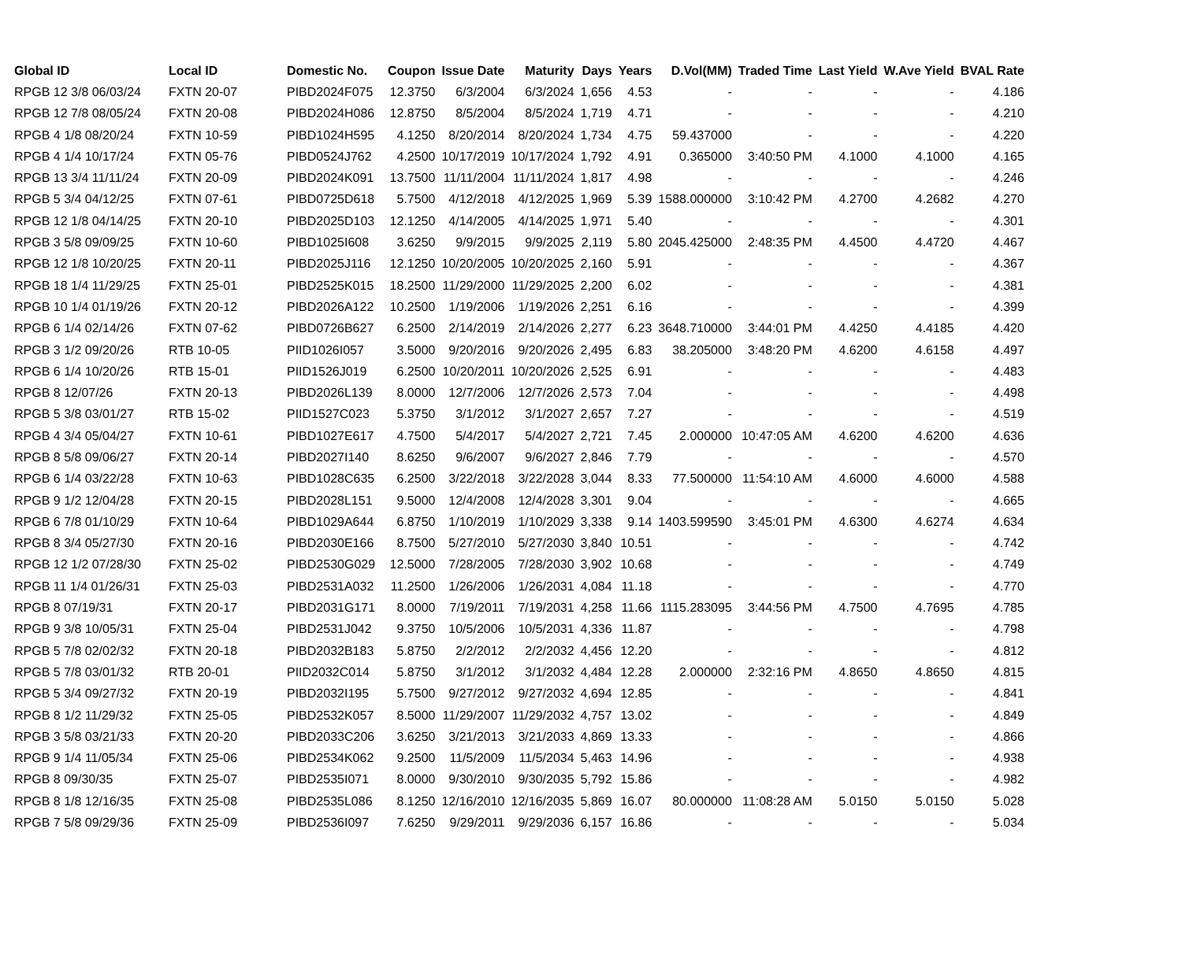| Global ID | Local ID | Domestic No. | Coupon | Issue Date | Maturity | Days | Years | D.Vol(MM) | Traded Time | Last Yield | W.Ave Yield | BVAL Rate |
| --- | --- | --- | --- | --- | --- | --- | --- | --- | --- | --- | --- | --- |
| RPGB 12 3/8 06/03/24 | FXTN 20-07 | PIBD2024F075 | 12.3750 | 6/3/2004 | 6/3/2024 | 1,656 | 4.53 | - | - | - | - | 4.186 |
| RPGB 12 7/8 08/05/24 | FXTN 20-08 | PIBD2024H086 | 12.8750 | 8/5/2004 | 8/5/2024 | 1,719 | 4.71 | - | - | - | - | 4.210 |
| RPGB 4 1/8 08/20/24 | FXTN 10-59 | PIBD1024H595 | 4.1250 | 8/20/2014 | 8/20/2024 | 1,734 | 4.75 | 59.437000 | - | - | - | 4.220 |
| RPGB 4 1/4 10/17/24 | FXTN 05-76 | PIBD0524J762 | 4.2500 | 10/17/2019 | 10/17/2024 | 1,792 | 4.91 | 0.365000 | 3:40:50 PM | 4.1000 | 4.1000 | 4.165 |
| RPGB 13 3/4 11/11/24 | FXTN 20-09 | PIBD2024K091 | 13.7500 | 11/11/2004 | 11/11/2024 | 1,817 | 4.98 | - | - | - | - | 4.246 |
| RPGB 5 3/4 04/12/25 | FXTN 07-61 | PIBD0725D618 | 5.7500 | 4/12/2018 | 4/12/2025 | 1,969 | 5.39 | 1588.000000 | 3:10:42 PM | 4.2700 | 4.2682 | 4.270 |
| RPGB 12 1/8 04/14/25 | FXTN 20-10 | PIBD2025D103 | 12.1250 | 4/14/2005 | 4/14/2025 | 1,971 | 5.40 | - | - | - | - | 4.301 |
| RPGB 3 5/8 09/09/25 | FXTN 10-60 | PIBD1025I608 | 3.6250 | 9/9/2015 | 9/9/2025 | 2,119 | 5.80 | 2045.425000 | 2:48:35 PM | 4.4500 | 4.4720 | 4.467 |
| RPGB 12 1/8 10/20/25 | FXTN 20-11 | PIBD2025J116 | 12.1250 | 10/20/2005 | 10/20/2025 | 2,160 | 5.91 | - | - | - | - | 4.367 |
| RPGB 18 1/4 11/29/25 | FXTN 25-01 | PIBD2525K015 | 18.2500 | 11/29/2000 | 11/29/2025 | 2,200 | 6.02 | - | - | - | - | 4.381 |
| RPGB 10 1/4 01/19/26 | FXTN 20-12 | PIBD2026A122 | 10.2500 | 1/19/2006 | 1/19/2026 | 2,251 | 6.16 | - | - | - | - | 4.399 |
| RPGB 6 1/4 02/14/26 | FXTN 07-62 | PIBD0726B627 | 6.2500 | 2/14/2019 | 2/14/2026 | 2,277 | 6.23 | 3648.710000 | 3:44:01 PM | 4.4250 | 4.4185 | 4.420 |
| RPGB 3 1/2 09/20/26 | RTB 10-05 | PIID1026I057 | 3.5000 | 9/20/2016 | 9/20/2026 | 2,495 | 6.83 | 38.205000 | 3:48:20 PM | 4.6200 | 4.6158 | 4.497 |
| RPGB 6 1/4 10/20/26 | RTB 15-01 | PIID1526J019 | 6.2500 | 10/20/2011 | 10/20/2026 | 2,525 | 6.91 | - | - | - | - | 4.483 |
| RPGB 8 12/07/26 | FXTN 20-13 | PIBD2026L139 | 8.0000 | 12/7/2006 | 12/7/2026 | 2,573 | 7.04 | - | - | - | - | 4.498 |
| RPGB 5 3/8 03/01/27 | RTB 15-02 | PIID1527C023 | 5.3750 | 3/1/2012 | 3/1/2027 | 2,657 | 7.27 | - | - | - | - | 4.519 |
| RPGB 4 3/4 05/04/27 | FXTN 10-61 | PIBD1027E617 | 4.7500 | 5/4/2017 | 5/4/2027 | 2,721 | 7.45 | 2.000000 | 10:47:05 AM | 4.6200 | 4.6200 | 4.636 |
| RPGB 8 5/8 09/06/27 | FXTN 20-14 | PIBD2027I140 | 8.6250 | 9/6/2007 | 9/6/2027 | 2,846 | 7.79 | - | - | - | - | 4.570 |
| RPGB 6 1/4 03/22/28 | FXTN 10-63 | PIBD1028C635 | 6.2500 | 3/22/2018 | 3/22/2028 | 3,044 | 8.33 | 77.500000 | 11:54:10 AM | 4.6000 | 4.6000 | 4.588 |
| RPGB 9 1/2 12/04/28 | FXTN 20-15 | PIBD2028L151 | 9.5000 | 12/4/2008 | 12/4/2028 | 3,301 | 9.04 | - | - | - | - | 4.665 |
| RPGB 6 7/8 01/10/29 | FXTN 10-64 | PIBD1029A644 | 6.8750 | 1/10/2019 | 1/10/2029 | 3,338 | 9.14 | 1403.599590 | 3:45:01 PM | 4.6300 | 4.6274 | 4.634 |
| RPGB 8 3/4 05/27/30 | FXTN 20-16 | PIBD2030E166 | 8.7500 | 5/27/2010 | 5/27/2030 | 3,840 | 10.51 | - | - | - | - | 4.742 |
| RPGB 12 1/2 07/28/30 | FXTN 25-02 | PIBD2530G029 | 12.5000 | 7/28/2005 | 7/28/2030 | 3,902 | 10.68 | - | - | - | - | 4.749 |
| RPGB 11 1/4 01/26/31 | FXTN 25-03 | PIBD2531A032 | 11.2500 | 1/26/2006 | 1/26/2031 | 4,084 | 11.18 | - | - | - | - | 4.770 |
| RPGB 8 07/19/31 | FXTN 20-17 | PIBD2031G171 | 8.0000 | 7/19/2011 | 7/19/2031 | 4,258 | 11.66 | 1115.283095 | 3:44:56 PM | 4.7500 | 4.7695 | 4.785 |
| RPGB 9 3/8 10/05/31 | FXTN 25-04 | PIBD2531J042 | 9.3750 | 10/5/2006 | 10/5/2031 | 4,336 | 11.87 | - | - | - | - | 4.798 |
| RPGB 5 7/8 02/02/32 | FXTN 20-18 | PIBD2032B183 | 5.8750 | 2/2/2012 | 2/2/2032 | 4,456 | 12.20 | - | - | - | - | 4.812 |
| RPGB 5 7/8 03/01/32 | RTB 20-01 | PIID2032C014 | 5.8750 | 3/1/2012 | 3/1/2032 | 4,484 | 12.28 | 2.000000 | 2:32:16 PM | 4.8650 | 4.8650 | 4.815 |
| RPGB 5 3/4 09/27/32 | FXTN 20-19 | PIBD2032I195 | 5.7500 | 9/27/2012 | 9/27/2032 | 4,694 | 12.85 | - | - | - | - | 4.841 |
| RPGB 8 1/2 11/29/32 | FXTN 25-05 | PIBD2532K057 | 8.5000 | 11/29/2007 | 11/29/2032 | 4,757 | 13.02 | - | - | - | - | 4.849 |
| RPGB 3 5/8 03/21/33 | FXTN 20-20 | PIBD2033C206 | 3.6250 | 3/21/2013 | 3/21/2033 | 4,869 | 13.33 | - | - | - | - | 4.866 |
| RPGB 9 1/4 11/05/34 | FXTN 25-06 | PIBD2534K062 | 9.2500 | 11/5/2009 | 11/5/2034 | 5,463 | 14.96 | - | - | - | - | 4.938 |
| RPGB 8 09/30/35 | FXTN 25-07 | PIBD2535I071 | 8.0000 | 9/30/2010 | 9/30/2035 | 5,792 | 15.86 | - | - | - | - | 4.982 |
| RPGB 8 1/8 12/16/35 | FXTN 25-08 | PIBD2535L086 | 8.1250 | 12/16/2010 | 12/16/2035 | 5,869 | 16.07 | 80.000000 | 11:08:28 AM | 5.0150 | 5.0150 | 5.028 |
| RPGB 7 5/8 09/29/36 | FXTN 25-09 | PIBD2536I097 | 7.6250 | 9/29/2011 | 9/29/2036 | 6,157 | 16.86 | - | - | - | - | 5.034 |